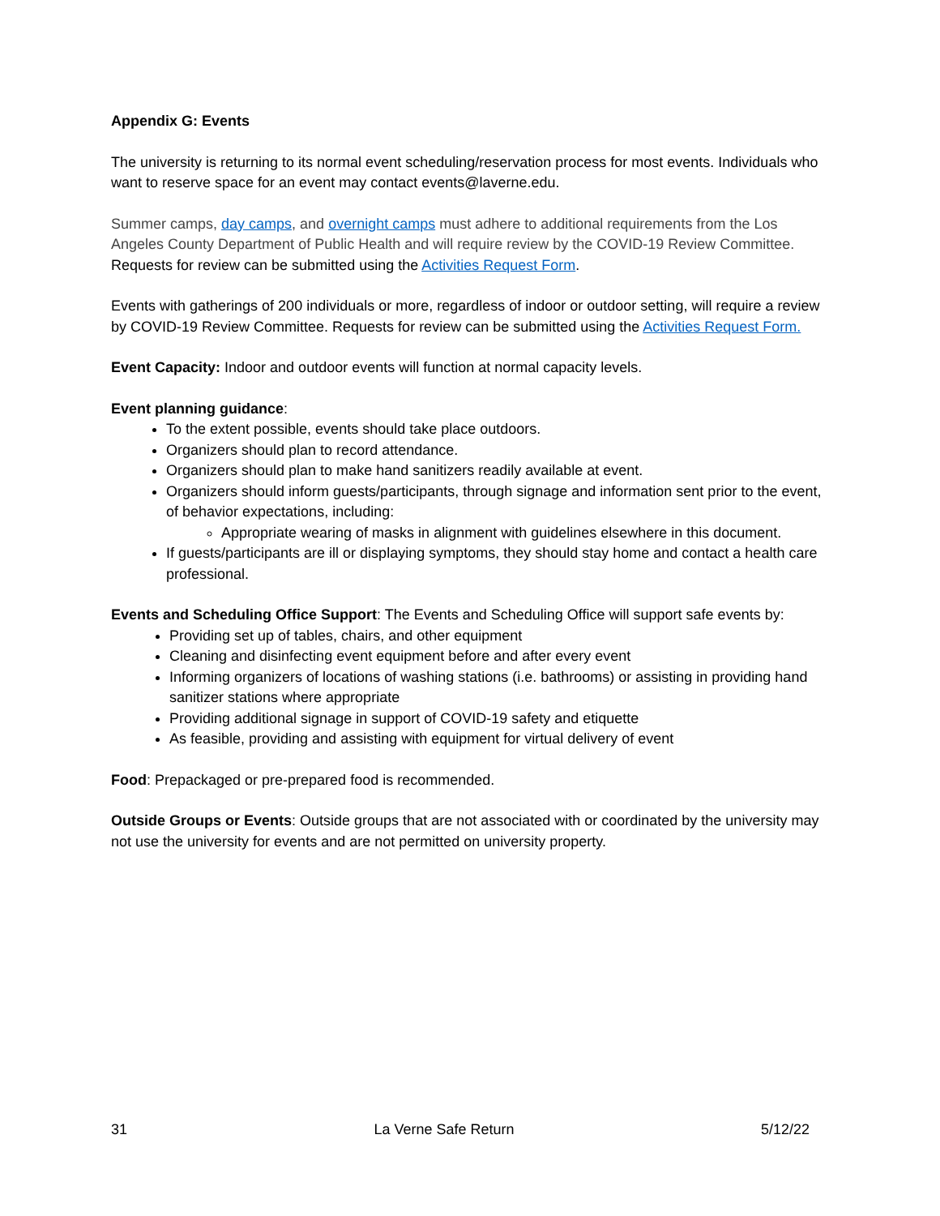Appendix G: Events
The university is returning to its normal event scheduling/reservation process for most events. Individuals who want to reserve space for an event may contact events@laverne.edu.
Summer camps, day camps, and overnight camps must adhere to additional requirements from the Los Angeles County Department of Public Health and will require review by the COVID-19 Review Committee. Requests for review can be submitted using the Activities Request Form.
Events with gatherings of 200 individuals or more, regardless of indoor or outdoor setting, will require a review by COVID-19 Review Committee. Requests for review can be submitted using the Activities Request Form.
Event Capacity: Indoor and outdoor events will function at normal capacity levels.
Event planning guidance:
To the extent possible, events should take place outdoors.
Organizers should plan to record attendance.
Organizers should plan to make hand sanitizers readily available at event.
Organizers should inform guests/participants, through signage and information sent prior to the event, of behavior expectations, including:
Appropriate wearing of masks in alignment with guidelines elsewhere in this document.
If guests/participants are ill or displaying symptoms, they should stay home and contact a health care professional.
Events and Scheduling Office Support: The Events and Scheduling Office will support safe events by:
Providing set up of tables, chairs, and other equipment
Cleaning and disinfecting event equipment before and after every event
Informing organizers of locations of washing stations (i.e. bathrooms) or assisting in providing hand sanitizer stations where appropriate
Providing additional signage in support of COVID-19 safety and etiquette
As feasible, providing and assisting with equipment for virtual delivery of event
Food: Prepackaged or pre-prepared food is recommended.
Outside Groups or Events: Outside groups that are not associated with or coordinated by the university may not use the university for events and are not permitted on university property.
31 La Verne Safe Return 5/12/22